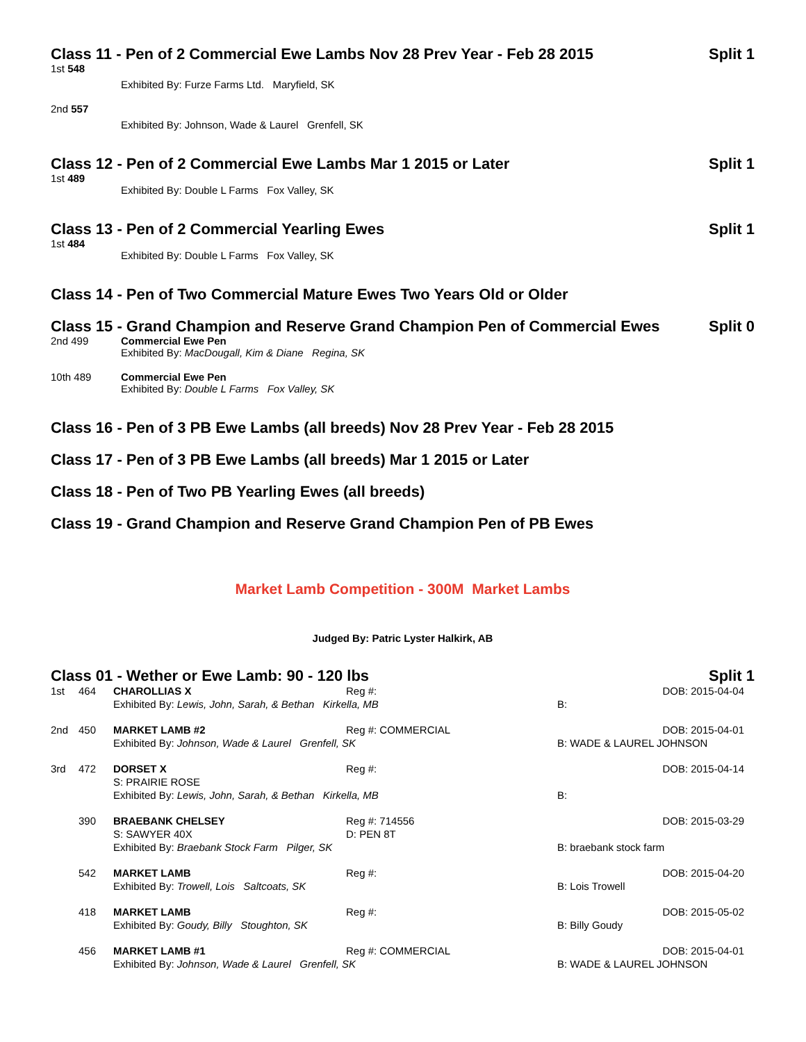Class 11 - Pen of 2 Commercial Ewe Lambs Nov 28 Prev Year - Feb 28 2015 Split 1
1st 548
Exhibited By: Furze Farms Ltd. Maryfield, SK
2nd 557
Exhibited By: Johnson, Wade & Laurel Grenfell, SK
Class 12 - Pen of 2 Commercial Ewe Lambs Mar 1 2015 or Later Split 1
1st 489
Exhibited By: Double L Farms Fox Valley, SK
Class 13 - Pen of 2 Commercial Yearling Ewes Split 1
1st 484
Exhibited By: Double L Farms Fox Valley, SK
Class 14 - Pen of Two Commercial Mature Ewes Two Years Old or Older
Class 15 - Grand Champion and Reserve Grand Champion Pen of Commercial Ewes Split 0
2nd 499 Commercial Ewe Pen
Exhibited By: MacDougall, Kim & Diane Regina, SK
10th 489 Commercial Ewe Pen
Exhibited By: Double L Farms Fox Valley, SK
Class 16 - Pen of 3 PB Ewe Lambs (all breeds) Nov 28 Prev Year - Feb 28 2015
Class 17 - Pen of 3 PB Ewe Lambs (all breeds) Mar 1 2015 or Later
Class 18 - Pen of Two PB Yearling Ewes (all breeds)
Class 19 - Grand Champion and Reserve Grand Champion Pen of PB Ewes
Market Lamb Competition - 300M Market Lambs
Judged By: Patric Lyster Halkirk, AB
Class 01 - Wether or Ewe Lamb: 90 - 120 lbs Split 1
| 1st | 464 | CHAROLLIAS X | Reg #: | DOB: 2015-04-04 |
| | | Exhibited By: Lewis, John, Sarah, & Bethan Kirkella, MB | | B: |
| 2nd | 450 | MARKET LAMB #2 | Reg #: COMMERCIAL | DOB: 2015-04-01 |
| | | Exhibited By: Johnson, Wade & Laurel Grenfell, SK | | B: WADE & LAUREL JOHNSON |
| 3rd | 472 | DORSET X S: PRAIRIE ROSE | Reg #: | DOB: 2015-04-14 |
| | | Exhibited By: Lewis, John, Sarah, & Bethan Kirkella, MB | | B: |
| | 390 | BRAEBANK CHELSEY S: SAWYER 40X | Reg #: 714556 D: PEN 8T | DOB: 2015-03-29 |
| | | Exhibited By: Braebank Stock Farm Pilger, SK | | B: braebank stock farm |
| | 542 | MARKET LAMB | Reg #: | DOB: 2015-04-20 |
| | | Exhibited By: Trowell, Lois Saltcoats, SK | | B: Lois Trowell |
| | 418 | MARKET LAMB | Reg #: | DOB: 2015-05-02 |
| | | Exhibited By: Goudy, Billy Stoughton, SK | | B: Billy Goudy |
| | 456 | MARKET LAMB #1 | Reg #: COMMERCIAL | DOB: 2015-04-01 |
| | | Exhibited By: Johnson, Wade & Laurel Grenfell, SK | | B: WADE & LAUREL JOHNSON |